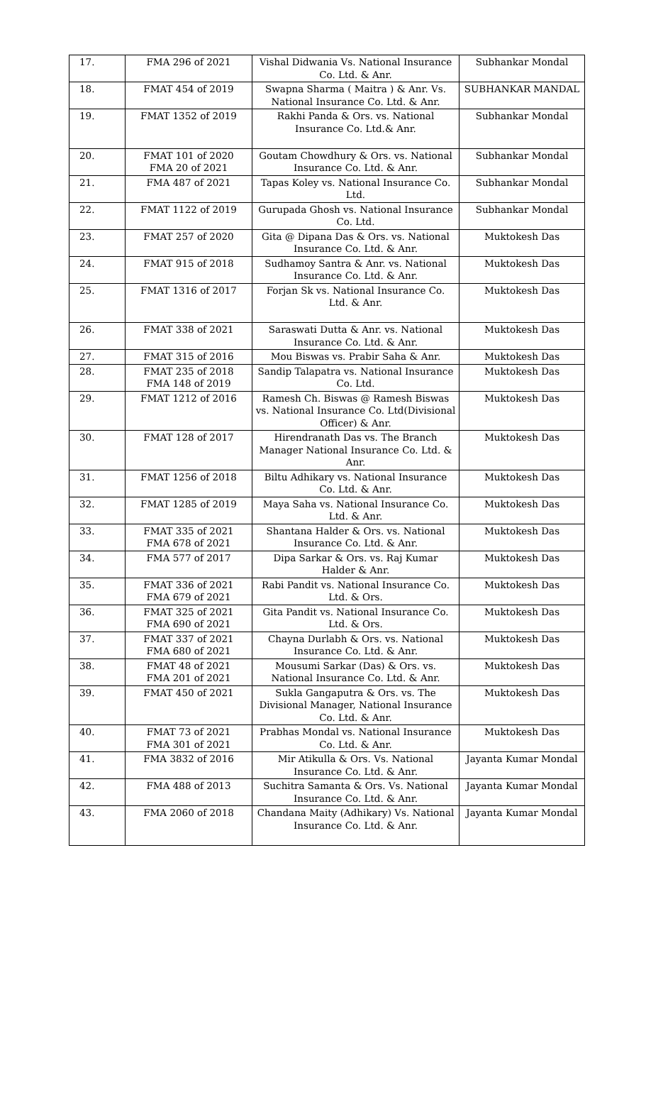| 17. | FMA 296 of 2021 | Vishal Didwania Vs. National Insurance Co. Ltd. & Anr. | Subhankar Mondal |
| 18. | FMAT 454 of 2019 | Swapna Sharma ( Maitra ) & Anr. Vs. National Insurance Co. Ltd. & Anr. | SUBHANKAR MANDAL |
| 19. | FMAT 1352 of 2019 | Rakhi Panda & Ors. vs. National Insurance Co. Ltd.& Anr. | Subhankar Mondal |
| 20. | FMAT 101 of 2020 FMA 20 of 2021 | Goutam Chowdhury & Ors. vs. National Insurance Co. Ltd. & Anr. | Subhankar Mondal |
| 21. | FMA 487 of 2021 | Tapas Koley vs. National Insurance Co. Ltd. | Subhankar Mondal |
| 22. | FMAT 1122 of 2019 | Gurupada Ghosh vs. National Insurance Co. Ltd. | Subhankar Mondal |
| 23. | FMAT 257 of 2020 | Gita @ Dipana Das & Ors. vs. National Insurance Co. Ltd. & Anr. | Muktokesh Das |
| 24. | FMAT 915 of 2018 | Sudhamoy Santra & Anr. vs. National Insurance Co. Ltd. & Anr. | Muktokesh Das |
| 25. | FMAT 1316 of 2017 | Forjan Sk vs. National Insurance Co. Ltd. & Anr. | Muktokesh Das |
| 26. | FMAT 338 of 2021 | Saraswati Dutta & Anr. vs. National Insurance Co. Ltd. & Anr. | Muktokesh Das |
| 27. | FMAT 315 of 2016 | Mou Biswas vs. Prabir Saha & Anr. | Muktokesh Das |
| 28. | FMAT 235 of 2018 FMA 148 of 2019 | Sandip Talapatra vs. National Insurance Co. Ltd. | Muktokesh Das |
| 29. | FMAT 1212 of 2016 | Ramesh Ch. Biswas @ Ramesh Biswas vs. National Insurance Co. Ltd(Divisional Officer) & Anr. | Muktokesh Das |
| 30. | FMAT 128 of 2017 | Hirendranath Das vs. The Branch Manager National Insurance Co. Ltd. & Anr. | Muktokesh Das |
| 31. | FMAT 1256 of 2018 | Biltu Adhikary vs. National Insurance Co. Ltd. & Anr. | Muktokesh Das |
| 32. | FMAT 1285 of 2019 | Maya Saha vs. National Insurance Co. Ltd. & Anr. | Muktokesh Das |
| 33. | FMAT 335 of 2021 FMA 678 of 2021 | Shantana Halder & Ors. vs. National Insurance Co. Ltd. & Anr. | Muktokesh Das |
| 34. | FMA 577 of 2017 | Dipa Sarkar & Ors. vs. Raj Kumar Halder & Anr. | Muktokesh Das |
| 35. | FMAT 336 of 2021 FMA 679 of 2021 | Rabi Pandit vs. National Insurance Co. Ltd. & Ors. | Muktokesh Das |
| 36. | FMAT 325 of 2021 FMA 690 of 2021 | Gita Pandit vs. National Insurance Co. Ltd. & Ors. | Muktokesh Das |
| 37. | FMAT 337 of 2021 FMA 680 of 2021 | Chayna Durlabh & Ors. vs. National Insurance Co. Ltd. & Anr. | Muktokesh Das |
| 38. | FMAT 48 of 2021 FMA 201 of 2021 | Mousumi Sarkar (Das) & Ors. vs. National Insurance Co. Ltd. & Anr. | Muktokesh Das |
| 39. | FMAT 450 of 2021 | Sukla Gangaputra & Ors. vs. The Divisional Manager, National Insurance Co. Ltd. & Anr. | Muktokesh Das |
| 40. | FMAT 73 of 2021 FMA 301 of 2021 | Prabhas Mondal vs. National Insurance Co. Ltd. & Anr. | Muktokesh Das |
| 41. | FMA 3832 of 2016 | Mir Atikulla & Ors. Vs. National Insurance Co. Ltd. & Anr. | Jayanta Kumar Mondal |
| 42. | FMA 488 of 2013 | Suchitra Samanta & Ors. Vs. National Insurance Co. Ltd. & Anr. | Jayanta Kumar Mondal |
| 43. | FMA 2060 of 2018 | Chandana Maity (Adhikary) Vs. National Insurance Co. Ltd. & Anr. | Jayanta Kumar Mondal |